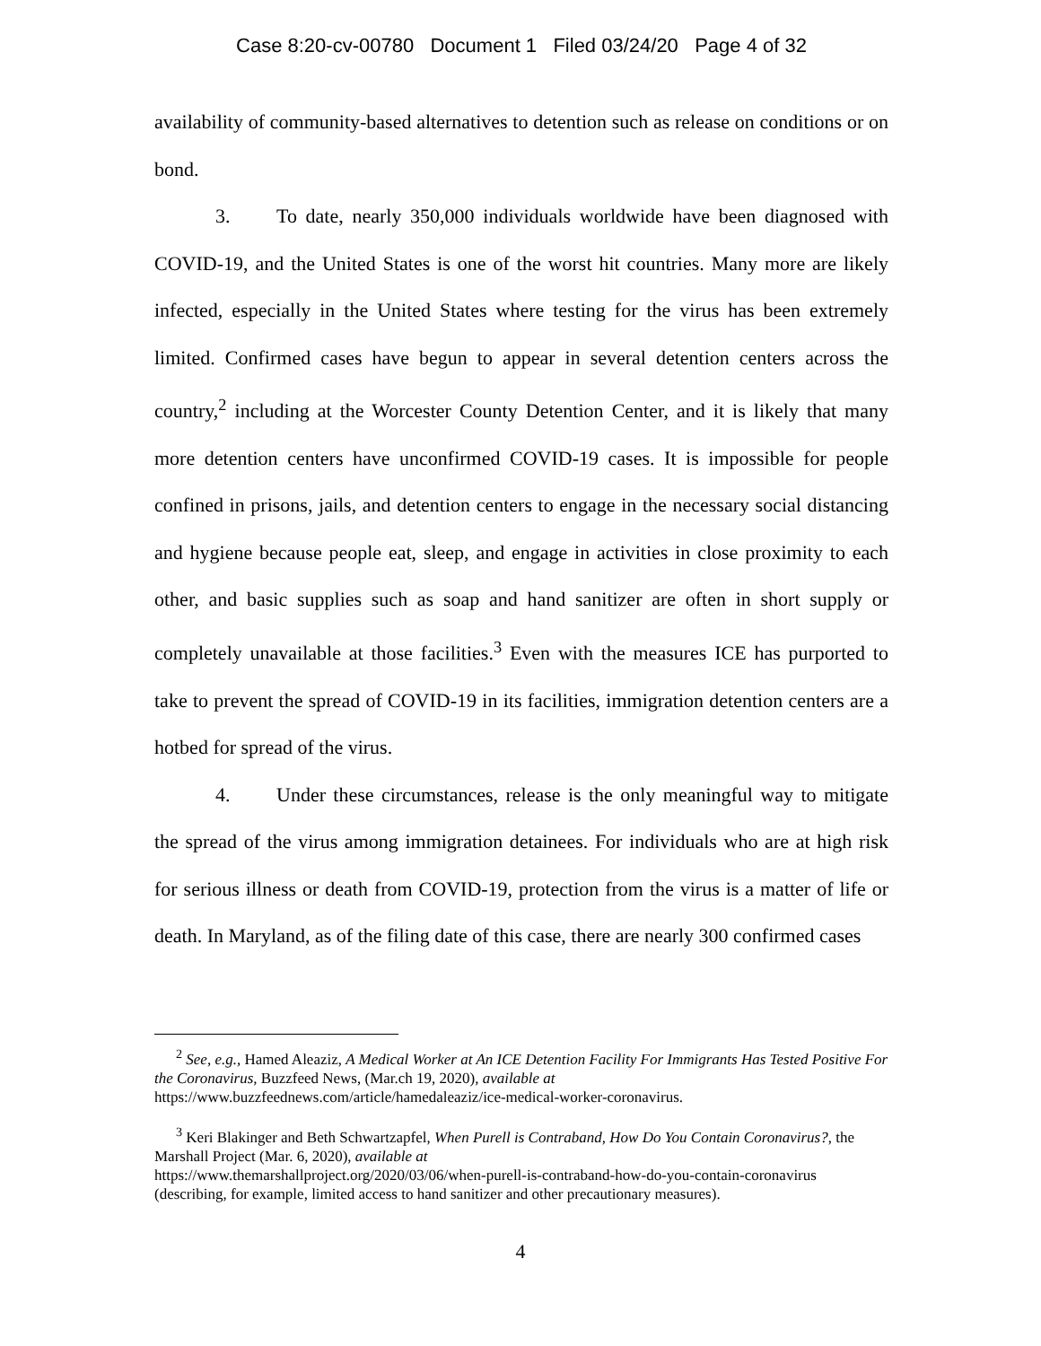Case 8:20-cv-00780 Document 1 Filed 03/24/20 Page 4 of 32
availability of community-based alternatives to detention such as release on conditions or on bond.
3. To date, nearly 350,000 individuals worldwide have been diagnosed with COVID-19, and the United States is one of the worst hit countries. Many more are likely infected, especially in the United States where testing for the virus has been extremely limited. Confirmed cases have begun to appear in several detention centers across the country,<sup>2</sup> including at the Worcester County Detention Center, and it is likely that many more detention centers have unconfirmed COVID-19 cases. It is impossible for people confined in prisons, jails, and detention centers to engage in the necessary social distancing and hygiene because people eat, sleep, and engage in activities in close proximity to each other, and basic supplies such as soap and hand sanitizer are often in short supply or completely unavailable at those facilities.<sup>3</sup> Even with the measures ICE has purported to take to prevent the spread of COVID-19 in its facilities, immigration detention centers are a hotbed for spread of the virus.
4. Under these circumstances, release is the only meaningful way to mitigate the spread of the virus among immigration detainees. For individuals who are at high risk for serious illness or death from COVID-19, protection from the virus is a matter of life or death. In Maryland, as of the filing date of this case, there are nearly 300 confirmed cases
<sup>2</sup> See, e.g., Hamed Aleaziz, A Medical Worker at An ICE Detention Facility For Immigrants Has Tested Positive For the Coronavirus, Buzzfeed News, (Mar.ch 19, 2020), available at
https://www.buzzfeednews.com/article/hamedaleaziz/ice-medical-worker-coronavirus.
<sup>3</sup> Keri Blakinger and Beth Schwartzapfel, When Purell is Contraband, How Do You Contain Coronavirus?, the Marshall Project (Mar. 6, 2020), available at
https://www.themarshallproject.org/2020/03/06/when-purell-is-contraband-how-do-you-contain-coronavirus (describing, for example, limited access to hand sanitizer and other precautionary measures).
4